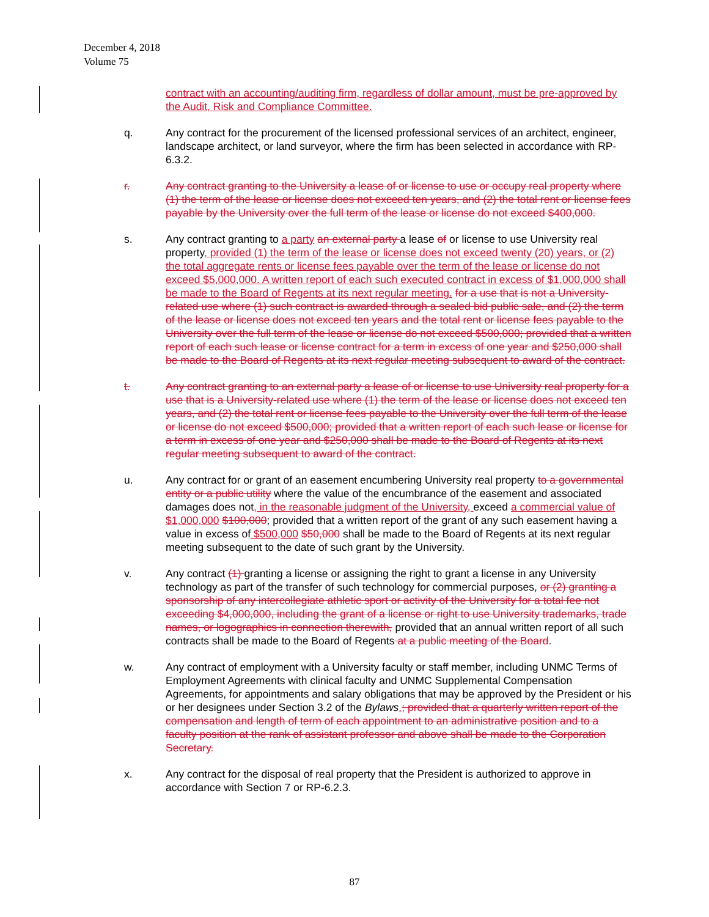December 4, 2018
Volume 75
contract with an accounting/auditing firm, regardless of dollar amount, must be pre-approved by the Audit, Risk and Compliance Committee.
q. Any contract for the procurement of the licensed professional services of an architect, engineer, landscape architect, or land surveyor, where the firm has been selected in accordance with RP-6.3.2.
r. Any contract granting to the University a lease of or license to use or occupy real property where (1) the term of the lease or license does not exceed ten years, and (2) the total rent or license fees payable by the University over the full term of the lease or license do not exceed $400,000.
s. Any contract granting to a party an external party a lease of or license to use University real property, provided (1) the term of the lease or license does not exceed twenty (20) years, or (2) the total aggregate rents or license fees payable over the term of the lease or license do not exceed $5,000,000. A written report of each such executed contract in excess of $1,000,000 shall be made to the Board of Regents at its next regular meeting. for a use that is not a University-related use where (1) such contract is awarded through a sealed bid public sale, and (2) the term of the lease or license does not exceed ten years and the total rent or license fees payable to the University over the full term of the lease or license do not exceed $500,000; provided that a written report of each such lease or license contract for a term in excess of one year and $250,000 shall be made to the Board of Regents at its next regular meeting subsequent to award of the contract.
t. Any contract granting to an external party a lease of or license to use University real property for a use that is a University-related use where (1) the term of the lease or license does not exceed ten years, and (2) the total rent or license fees payable to the University over the full term of the lease or license do not exceed $500,000; provided that a written report of each such lease or license for a term in excess of one year and $250,000 shall be made to the Board of Regents at its next regular meeting subsequent to award of the contract.
u. Any contract for or grant of an easement encumbering University real property to a governmental entity or a public utility where the value of the encumbrance of the easement and associated damages does not, in the reasonable judgment of the University, exceed a commercial value of $1,000,000 $100,000; provided that a written report of the grant of any such easement having a value in excess of $500,000 $50,000 shall be made to the Board of Regents at its next regular meeting subsequent to the date of such grant by the University.
v. Any contract (1) granting a license or assigning the right to grant a license in any University technology as part of the transfer of such technology for commercial purposes, or (2) granting a sponsorship of any intercollegiate athletic sport or activity of the University for a total fee not exceeding $4,000,000, including the grant of a license or right to use University trademarks, trade names, or logographics in connection therewith, provided that an annual written report of all such contracts shall be made to the Board of Regents at a public meeting of the Board.
w. Any contract of employment with a University faculty or staff member, including UNMC Terms of Employment Agreements with clinical faculty and UNMC Supplemental Compensation Agreements, for appointments and salary obligations that may be approved by the President or his or her designees under Section 3.2 of the Bylaws.; provided that a quarterly written report of the compensation and length of term of each appointment to an administrative position and to a faculty position at the rank of assistant professor and above shall be made to the Corporation Secretary.
x. Any contract for the disposal of real property that the President is authorized to approve in accordance with Section 7 or RP-6.2.3.
87